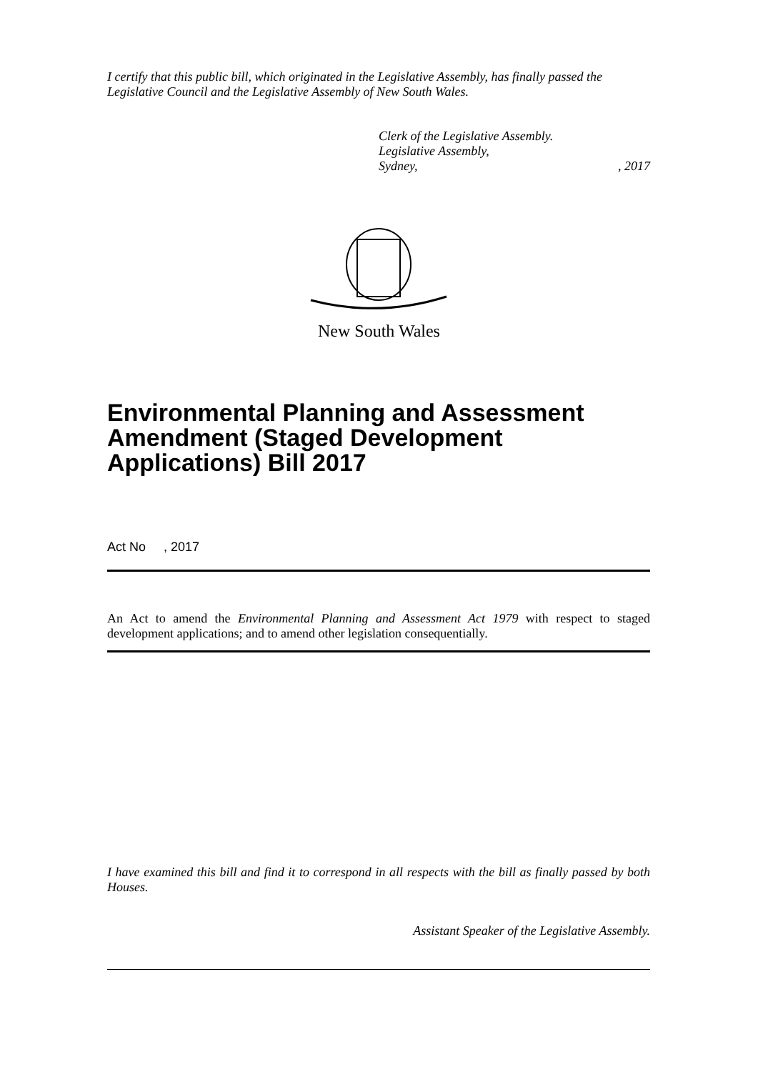I certify that this public bill, which originated in the Legislative Assembly, has finally passed the Legislative Council and the Legislative Assembly of New South Wales.
Clerk of the Legislative Assembly.
Legislative Assembly,
Sydney,, 2017
New South Wales
Environmental Planning and Assessment Amendment (Staged Development Applications) Bill 2017
Act No , 2017
An Act to amend the Environmental Planning and Assessment Act 1979 with respect to staged development applications; and to amend other legislation consequentially.
I have examined this bill and find it to correspond in all respects with the bill as finally passed by both Houses.
Assistant Speaker of the Legislative Assembly.